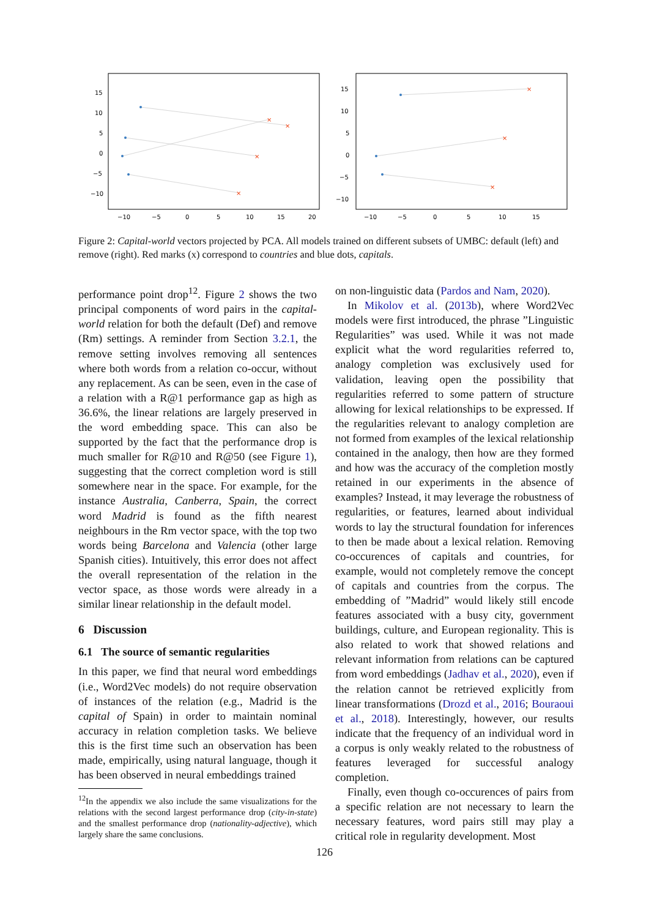×
×
×
×
15
10
5
0
−5
−10
−10
−5
0
5
10
15
20
×
×
×
15
10
5
0
−5
−10
−10
−5
0
5
10
15
Figure 2: Capital-world vectors projected by PCA. All models trained on different subsets of UMBC: default (left) and remove (right). Red marks (x) correspond to countries and blue dots, capitals.
performance point drop<sup>12</sup>. Figure 2 shows the two principal components of word pairs in the capital-world relation for both the default (Def) and remove (Rm) settings. A reminder from Section 3.2.1, the remove setting involves removing all sentences where both words from a relation co-occur, without any replacement. As can be seen, even in the case of a relation with a R@1 performance gap as high as 36.6%, the linear relations are largely preserved in the word embedding space. This can also be supported by the fact that the performance drop is much smaller for R@10 and R@50 (see Figure 1), suggesting that the correct completion word is still somewhere near in the space. For example, for the instance Australia, Canberra, Spain, the correct word Madrid is found as the fifth nearest neighbours in the Rm vector space, with the top two words being Barcelona and Valencia (other large Spanish cities). Intuitively, this error does not affect the overall representation of the relation in the vector space, as those words were already in a similar linear relationship in the default model.
6 Discussion
6.1 The source of semantic regularities
In this paper, we find that neural word embeddings (i.e., Word2Vec models) do not require observation of instances of the relation (e.g., Madrid is the capital of Spain) in order to maintain nominal accuracy in relation completion tasks. We believe this is the first time such an observation has been made, empirically, using natural language, though it has been observed in neural embeddings trained
<sup>12</sup> In the appendix we also include the same visualizations for the relations with the second largest performance drop (city-in-state) and the smallest performance drop (nationality-adjective), which largely share the same conclusions.
on non-linguistic data (Pardos and Nam, 2020).
In Mikolov et al. (2013b), where Word2Vec models were first introduced, the phrase ”Linguistic Regularities” was used. While it was not made explicit what the word regularities referred to, analogy completion was exclusively used for validation, leaving open the possibility that regularities referred to some pattern of structure allowing for lexical relationships to be expressed. If the regularities relevant to analogy completion are not formed from examples of the lexical relationship contained in the analogy, then how are they formed and how was the accuracy of the completion mostly retained in our experiments in the absence of examples? Instead, it may leverage the robustness of regularities, or features, learned about individual words to lay the structural foundation for inferences to then be made about a lexical relation. Removing co-occurences of capitals and countries, for example, would not completely remove the concept of capitals and countries from the corpus. The embedding of ”Madrid” would likely still encode features associated with a busy city, government buildings, culture, and European regionality. This is also related to work that showed relations and relevant information from relations can be captured from word embeddings (Jadhav et al., 2020), even if the relation cannot be retrieved explicitly from linear transformations (Drozd et al., 2016; Bouraoui et al., 2018). Interestingly, however, our results indicate that the frequency of an individual word in a corpus is only weakly related to the robustness of features leveraged for successful analogy completion.
Finally, even though co-occurences of pairs from a specific relation are not necessary to learn the necessary features, word pairs still may play a critical role in regularity development. Most
126